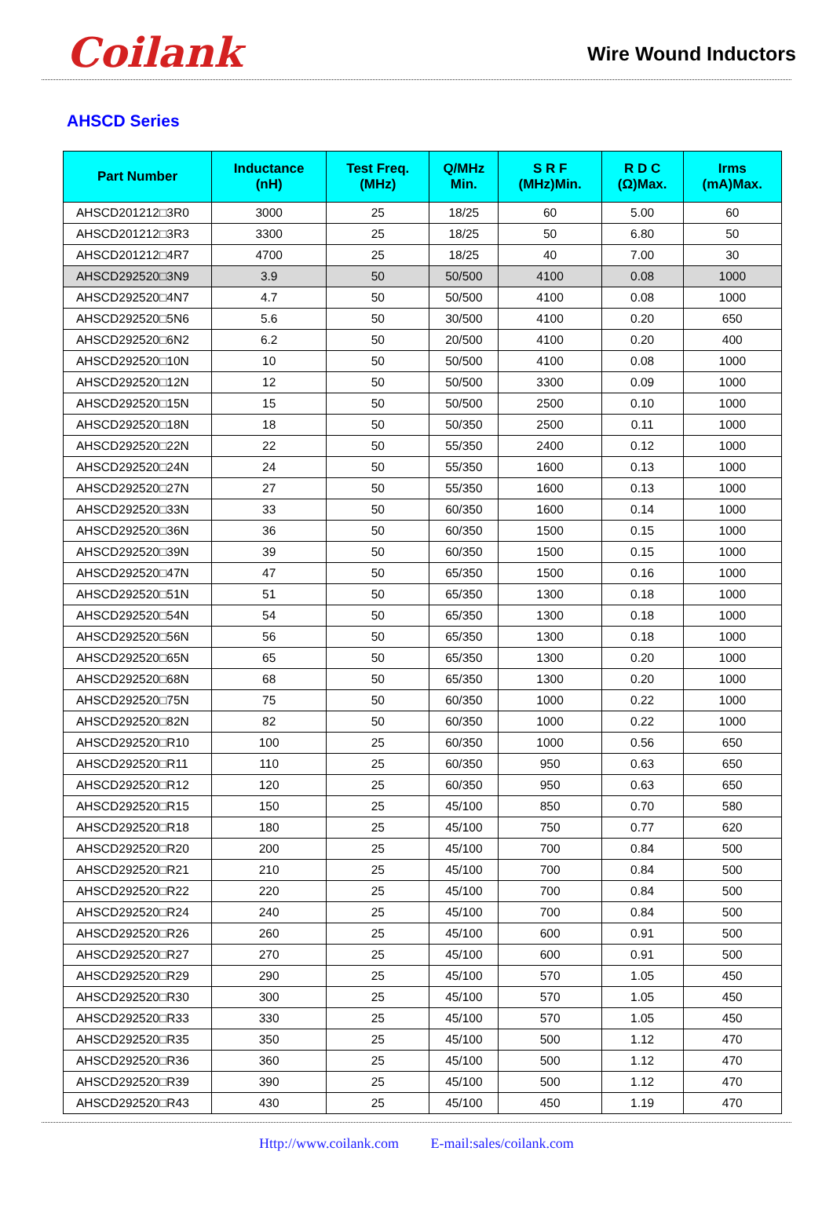Coilank
Wire Wound Inductors
AHSCD Series
| Part Number | Inductance (nH) | Test Freq. (MHz) | Q/MHz Min. | S R F (MHz)Min. | R D C (Ω)Max. | Irms (mA)Max. |
| --- | --- | --- | --- | --- | --- | --- |
| AHSCD201212□3R0 | 3000 | 25 | 18/25 | 60 | 5.00 | 60 |
| AHSCD201212□3R3 | 3300 | 25 | 18/25 | 50 | 6.80 | 50 |
| AHSCD201212□4R7 | 4700 | 25 | 18/25 | 40 | 7.00 | 30 |
| AHSCD292520□3N9 | 3.9 | 50 | 50/500 | 4100 | 0.08 | 1000 |
| AHSCD292520□4N7 | 4.7 | 50 | 50/500 | 4100 | 0.08 | 1000 |
| AHSCD292520□5N6 | 5.6 | 50 | 30/500 | 4100 | 0.20 | 650 |
| AHSCD292520□6N2 | 6.2 | 50 | 20/500 | 4100 | 0.20 | 400 |
| AHSCD292520□10N | 10 | 50 | 50/500 | 4100 | 0.08 | 1000 |
| AHSCD292520□12N | 12 | 50 | 50/500 | 3300 | 0.09 | 1000 |
| AHSCD292520□15N | 15 | 50 | 50/500 | 2500 | 0.10 | 1000 |
| AHSCD292520□18N | 18 | 50 | 50/350 | 2500 | 0.11 | 1000 |
| AHSCD292520□22N | 22 | 50 | 55/350 | 2400 | 0.12 | 1000 |
| AHSCD292520□24N | 24 | 50 | 55/350 | 1600 | 0.13 | 1000 |
| AHSCD292520□27N | 27 | 50 | 55/350 | 1600 | 0.13 | 1000 |
| AHSCD292520□33N | 33 | 50 | 60/350 | 1600 | 0.14 | 1000 |
| AHSCD292520□36N | 36 | 50 | 60/350 | 1500 | 0.15 | 1000 |
| AHSCD292520□39N | 39 | 50 | 60/350 | 1500 | 0.15 | 1000 |
| AHSCD292520□47N | 47 | 50 | 65/350 | 1500 | 0.16 | 1000 |
| AHSCD292520□51N | 51 | 50 | 65/350 | 1300 | 0.18 | 1000 |
| AHSCD292520□54N | 54 | 50 | 65/350 | 1300 | 0.18 | 1000 |
| AHSCD292520□56N | 56 | 50 | 65/350 | 1300 | 0.18 | 1000 |
| AHSCD292520□65N | 65 | 50 | 65/350 | 1300 | 0.20 | 1000 |
| AHSCD292520□68N | 68 | 50 | 65/350 | 1300 | 0.20 | 1000 |
| AHSCD292520□75N | 75 | 50 | 60/350 | 1000 | 0.22 | 1000 |
| AHSCD292520□82N | 82 | 50 | 60/350 | 1000 | 0.22 | 1000 |
| AHSCD292520□R10 | 100 | 25 | 60/350 | 1000 | 0.56 | 650 |
| AHSCD292520□R11 | 110 | 25 | 60/350 | 950 | 0.63 | 650 |
| AHSCD292520□R12 | 120 | 25 | 60/350 | 950 | 0.63 | 650 |
| AHSCD292520□R15 | 150 | 25 | 45/100 | 850 | 0.70 | 580 |
| AHSCD292520□R18 | 180 | 25 | 45/100 | 750 | 0.77 | 620 |
| AHSCD292520□R20 | 200 | 25 | 45/100 | 700 | 0.84 | 500 |
| AHSCD292520□R21 | 210 | 25 | 45/100 | 700 | 0.84 | 500 |
| AHSCD292520□R22 | 220 | 25 | 45/100 | 700 | 0.84 | 500 |
| AHSCD292520□R24 | 240 | 25 | 45/100 | 700 | 0.84 | 500 |
| AHSCD292520□R26 | 260 | 25 | 45/100 | 600 | 0.91 | 500 |
| AHSCD292520□R27 | 270 | 25 | 45/100 | 600 | 0.91 | 500 |
| AHSCD292520□R29 | 290 | 25 | 45/100 | 570 | 1.05 | 450 |
| AHSCD292520□R30 | 300 | 25 | 45/100 | 570 | 1.05 | 450 |
| AHSCD292520□R33 | 330 | 25 | 45/100 | 570 | 1.05 | 450 |
| AHSCD292520□R35 | 350 | 25 | 45/100 | 500 | 1.12 | 470 |
| AHSCD292520□R36 | 360 | 25 | 45/100 | 500 | 1.12 | 470 |
| AHSCD292520□R39 | 390 | 25 | 45/100 | 500 | 1.12 | 470 |
| AHSCD292520□R43 | 430 | 25 | 45/100 | 450 | 1.19 | 470 |
Http://www.coilank.com E-mail:sales/coilank.com